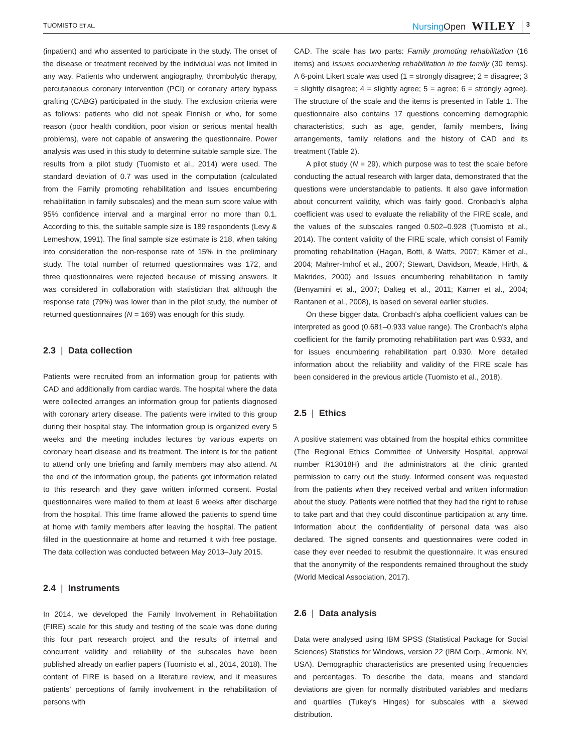TUOMISTO ET AL.
NursingOpen WILEY 3
(inpatient) and who assented to participate in the study. The onset of the disease or treatment received by the individual was not limited in any way. Patients who underwent angiography, thrombolytic therapy, percutaneous coronary intervention (PCI) or coronary artery bypass grafting (CABG) participated in the study. The exclusion criteria were as follows: patients who did not speak Finnish or who, for some reason (poor health condition, poor vision or serious mental health problems), were not capable of answering the questionnaire. Power analysis was used in this study to determine suitable sample size. The results from a pilot study (Tuomisto et al., 2014) were used. The standard deviation of 0.7 was used in the computation (calculated from the Family promoting rehabilitation and Issues encumbering rehabilitation in family subscales) and the mean sum score value with 95% confidence interval and a marginal error no more than 0.1. According to this, the suitable sample size is 189 respondents (Levy & Lemeshow, 1991). The final sample size estimate is 218, when taking into consideration the non-response rate of 15% in the preliminary study. The total number of returned questionnaires was 172, and three questionnaires were rejected because of missing answers. It was considered in collaboration with statistician that although the response rate (79%) was lower than in the pilot study, the number of returned questionnaires (N = 169) was enough for this study.
2.3 | Data collection
Patients were recruited from an information group for patients with CAD and additionally from cardiac wards. The hospital where the data were collected arranges an information group for patients diagnosed with coronary artery disease. The patients were invited to this group during their hospital stay. The information group is organized every 5 weeks and the meeting includes lectures by various experts on coronary heart disease and its treatment. The intent is for the patient to attend only one briefing and family members may also attend. At the end of the information group, the patients got information related to this research and they gave written informed consent. Postal questionnaires were mailed to them at least 6 weeks after discharge from the hospital. This time frame allowed the patients to spend time at home with family members after leaving the hospital. The patient filled in the questionnaire at home and returned it with free postage. The data collection was conducted between May 2013–July 2015.
2.4 | Instruments
In 2014, we developed the Family Involvement in Rehabilitation (FIRE) scale for this study and testing of the scale was done during this four part research project and the results of internal and concurrent validity and reliability of the subscales have been published already on earlier papers (Tuomisto et al., 2014, 2018). The content of FIRE is based on a literature review, and it measures patients' perceptions of family involvement in the rehabilitation of persons with
CAD. The scale has two parts: Family promoting rehabilitation (16 items) and Issues encumbering rehabilitation in the family (30 items). A 6-point Likert scale was used (1 = strongly disagree; 2 = disagree; 3 = slightly disagree; 4 = slightly agree; 5 = agree; 6 = strongly agree). The structure of the scale and the items is presented in Table 1. The questionnaire also contains 17 questions concerning demographic characteristics, such as age, gender, family members, living arrangements, family relations and the history of CAD and its treatment (Table 2).
A pilot study (N = 29), which purpose was to test the scale before conducting the actual research with larger data, demonstrated that the questions were understandable to patients. It also gave information about concurrent validity, which was fairly good. Cronbach's alpha coefficient was used to evaluate the reliability of the FIRE scale, and the values of the subscales ranged 0.502–0.928 (Tuomisto et al., 2014). The content validity of the FIRE scale, which consist of Family promoting rehabilitation (Hagan, Botti, & Watts, 2007; Kärner et al., 2004; Mahrer-Imhof et al., 2007; Stewart, Davidson, Meade, Hirth, & Makrides, 2000) and Issues encumbering rehabilitation in family (Benyamini et al., 2007; Dalteg et al., 2011; Kärner et al., 2004; Rantanen et al., 2008), is based on several earlier studies.
On these bigger data, Cronbach's alpha coefficient values can be interpreted as good (0.681–0.933 value range). The Cronbach's alpha coefficient for the family promoting rehabilitation part was 0.933, and for issues encumbering rehabilitation part 0.930. More detailed information about the reliability and validity of the FIRE scale has been considered in the previous article (Tuomisto et al., 2018).
2.5 | Ethics
A positive statement was obtained from the hospital ethics committee (The Regional Ethics Committee of University Hospital, approval number R13018H) and the administrators at the clinic granted permission to carry out the study. Informed consent was requested from the patients when they received verbal and written information about the study. Patients were notified that they had the right to refuse to take part and that they could discontinue participation at any time. Information about the confidentiality of personal data was also declared. The signed consents and questionnaires were coded in case they ever needed to resubmit the questionnaire. It was ensured that the anonymity of the respondents remained throughout the study (World Medical Association, 2017).
2.6 | Data analysis
Data were analysed using IBM SPSS (Statistical Package for Social Sciences) Statistics for Windows, version 22 (IBM Corp., Armonk, NY, USA). Demographic characteristics are presented using frequencies and percentages. To describe the data, means and standard deviations are given for normally distributed variables and medians and quartiles (Tukey's Hinges) for subscales with a skewed distribution.